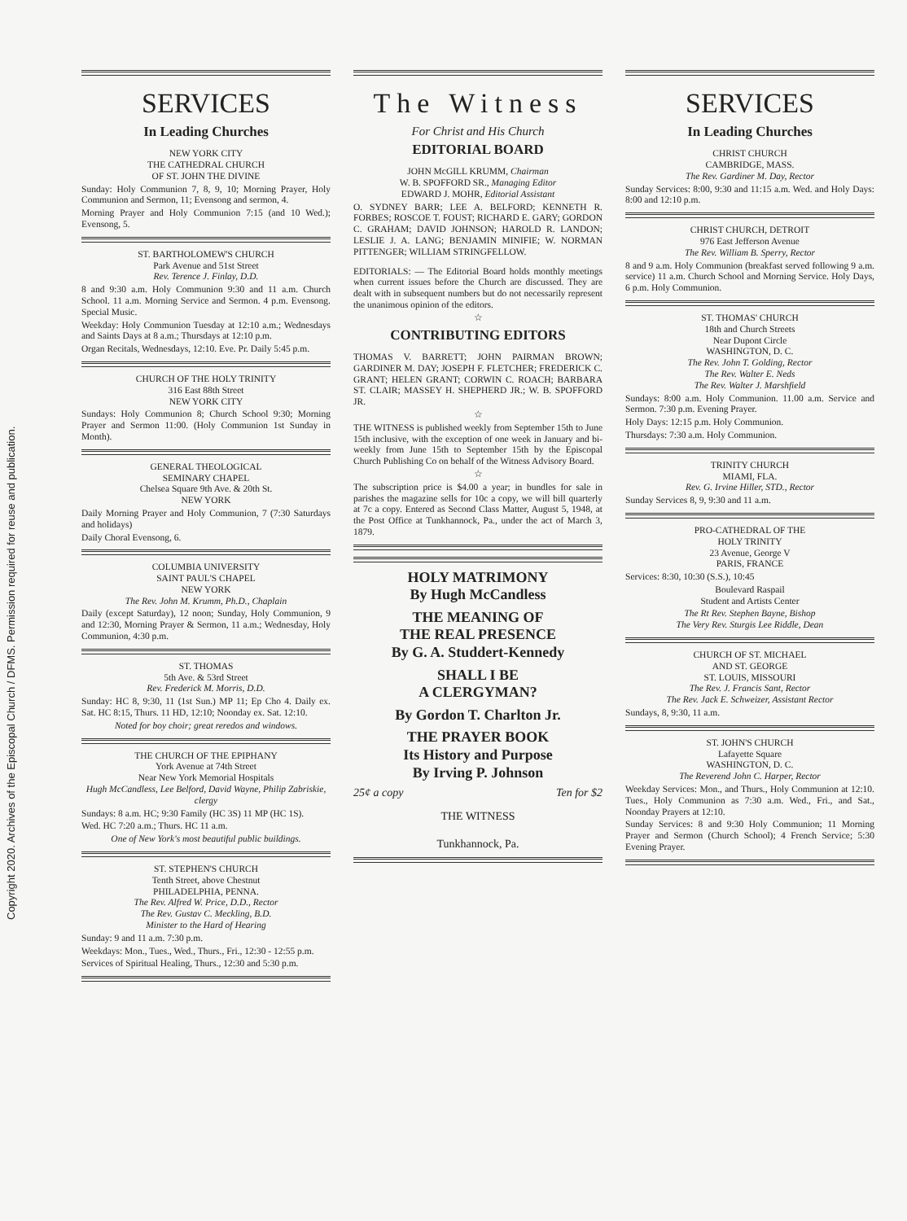Copyright 2020. Archives of the Episcopal Church / DFMS. Permission required for reuse and publication.
SERVICES
In Leading Churches
NEW YORK CITY
THE CATHEDRAL CHURCH
OF ST. JOHN THE DIVINE
Sunday: Holy Communion 7, 8, 9, 10; Morning Prayer, Holy Communion and Sermon, 11; Evensong and sermon, 4.
Morning Prayer and Holy Communion 7:15 (and 10 Wed.); Evensong, 5.
ST. BARTHOLOMEW'S CHURCH
Park Avenue and 51st Street
Rev. Terence J. Finlay, D.D.
8 and 9:30 a.m. Holy Communion 9:30 and 11 a.m. Church School. 11 a.m. Morning Service and Sermon. 4 p.m. Evensong. Special Music.
Weekday: Holy Communion Tuesday at 12:10 a.m.; Wednesdays and Saints Days at 8 a.m.; Thursdays at 12:10 p.m.
Organ Recitals, Wednesdays, 12:10. Eve. Pr. Daily 5:45 p.m.
CHURCH OF THE HOLY TRINITY
316 East 88th Street
NEW YORK CITY
Sundays: Holy Communion 8; Church School 9:30; Morning Prayer and Sermon 11:00. (Holy Communion 1st Sunday in Month).
GENERAL THEOLOGICAL
SEMINARY CHAPEL
Chelsea Square 9th Ave. & 20th St.
NEW YORK
Daily Morning Prayer and Holy Communion, 7 (7:30 Saturdays and holidays)
Daily Choral Evensong, 6.
COLUMBIA UNIVERSITY
SAINT PAUL'S CHAPEL
NEW YORK
The Rev. John M. Krumm, Ph.D., Chaplain
Daily (except Saturday), 12 noon; Sunday, Holy Communion, 9 and 12:30, Morning Prayer & Sermon, 11 a.m.; Wednesday, Holy Communion, 4:30 p.m.
ST. THOMAS
5th Ave. & 53rd Street
Rev. Frederick M. Morris, D.D.
Sunday: HC 8, 9:30, 11 (1st Sun.) MP 11; Ep Cho 4. Daily ex. Sat. HC 8:15, Thurs. 11 HD, 12:10; Noonday ex. Sat. 12:10.
Noted for boy choir; great reredos and windows.
THE CHURCH OF THE EPIPHANY
York Avenue at 74th Street
Near New York Memorial Hospitals
Hugh McCandless, Lee Belford, David Wayne, Philip Zabriskie, clergy
Sundays: 8 a.m. HC; 9:30 Family (HC 3S) 11 MP (HC 1S).
Wed. HC 7:20 a.m.; Thurs. HC 11 a.m.
One of New York's most beautiful public buildings.
ST. STEPHEN'S CHURCH
Tenth Street, above Chestnut
PHILADELPHIA, PENNA.
The Rev. Alfred W. Price, D.D., Rector
The Rev. Gustav C. Meckling, B.D.
Minister to the Hard of Hearing
Sunday: 9 and 11 a.m. 7:30 p.m.
Weekdays: Mon., Tues., Wed., Thurs., Fri., 12:30 - 12:55 p.m.
Services of Spiritual Healing, Thurs., 12:30 and 5:30 p.m.
The Witness
For Christ and His Church
EDITORIAL BOARD
JOHN McGILL KRUMM, Chairman
W. B. SPOFFORD SR., Managing Editor
EDWARD J. MOHR, Editorial Assistant
O. SYDNEY BARR; LEE A. BELFORD; KENNETH R. FORBES; ROSCOE T. FOUST; RICHARD E. GARY; GORDON C. GRAHAM; DAVID JOHNSON; HAROLD R. LANDON; LESLIE J. A. LANG; BENJAMIN MINIFIE; W. NORMAN PITTENGER; WILLIAM STRINGFELLOW.
EDITORIALS: — The Editorial Board holds monthly meetings when current issues before the Church are discussed. They are dealt with in subsequent numbers but do not necessarily represent the unanimous opinion of the editors.
☆
CONTRIBUTING EDITORS
THOMAS V. BARRETT; JOHN PAIRMAN BROWN; GARDINER M. DAY; JOSEPH F. FLETCHER; FREDERICK C. GRANT; HELEN GRANT; CORWIN C. ROACH; BARBARA ST. CLAIR; MASSEY H. SHEPHERD JR.; W. B. SPOFFORD JR.
☆
THE WITNESS is published weekly from September 15th to June 15th inclusive, with the exception of one week in January and bi-weekly from June 15th to September 15th by the Episcopal Church Publishing Co on behalf of the Witness Advisory Board.
☆
The subscription price is $4.00 a year; in bundles for sale in parishes the magazine sells for 10c a copy, we will bill quarterly at 7c a copy. Entered as Second Class Matter, August 5, 1948, at the Post Office at Tunkhannock, Pa., under the act of March 3, 1879.
HOLY MATRIMONY
By Hugh McCandless
THE MEANING OF
THE REAL PRESENCE
By G. A. Studdert-Kennedy
SHALL I BE
A CLERGYMAN?
By Gordon T. Charlton Jr.
THE PRAYER BOOK
Its History and Purpose
By Irving P. Johnson
25¢ a copy Ten for $2
THE WITNESS
Tunkhannock, Pa.
SERVICES
In Leading Churches
CHRIST CHURCH
CAMBRIDGE, MASS.
The Rev. Gardiner M. Day, Rector
Sunday Services: 8:00, 9:30 and 11:15 a.m. Wed. and Holy Days: 8:00 and 12:10 p.m.
CHRIST CHURCH, DETROIT
976 East Jefferson Avenue
The Rev. William B. Sperry, Rector
8 and 9 a.m. Holy Communion (breakfast served following 9 a.m. service) 11 a.m. Church School and Morning Service. Holy Days, 6 p.m. Holy Communion.
ST. THOMAS' CHURCH
18th and Church Streets
Near Dupont Circle
WASHINGTON, D. C.
The Rev. John T. Golding, Rector
The Rev. Walter E. Neds
The Rev. Walter J. Marshfield
Sundays: 8:00 a.m. Holy Communion. 11.00 a.m. Service and Sermon. 7:30 p.m. Evening Prayer.
Holy Days: 12:15 p.m. Holy Communion.
Thursdays: 7:30 a.m. Holy Communion.
TRINITY CHURCH
MIAMI, FLA.
Rev. G. Irvine Hiller, STD., Rector
Sunday Services 8, 9, 9:30 and 11 a.m.
PRO-CATHEDRAL OF THE
HOLY TRINITY
23 Avenue, George V
PARIS, FRANCE
Services: 8:30, 10:30 (S.S.), 10:45
Boulevard Raspail
Student and Artists Center
The Rt Rev. Stephen Bayne, Bishop
The Very Rev. Sturgis Lee Riddle, Dean
CHURCH OF ST. MICHAEL
AND ST. GEORGE
ST. LOUIS, MISSOURI
The Rev. J. Francis Sant, Rector
The Rev. Jack E. Schweizer, Assistant Rector
Sundays, 8, 9:30, 11 a.m.
ST. JOHN'S CHURCH
Lafayette Square
WASHINGTON, D. C.
The Reverend John C. Harper, Rector
Weekday Services: Mon., and Thurs., Holy Communion at 12:10. Tues., Holy Communion as 7:30 a.m. Wed., Fri., and Sat., Noonday Prayers at 12:10.
Sunday Services: 8 and 9:30 Holy Communion; 11 Morning Prayer and Sermon (Church School); 4 French Service; 5:30 Evening Prayer.